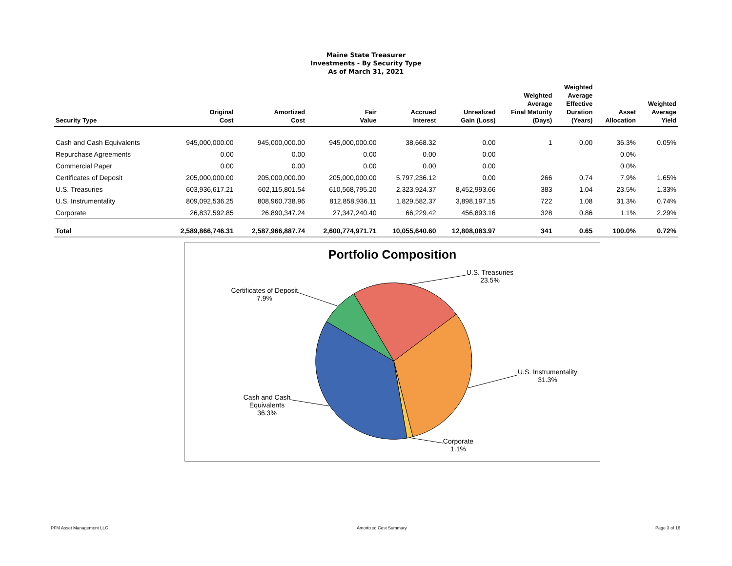Maine State Treasurer
Investments - By Security Type
As of March 31, 2021
| Security Type | Original Cost | Amortized Cost | Fair Value | Accrued Interest | Unrealized Gain (Loss) | Weighted Average Final Maturity (Days) | Weighted Average Effective Duration (Years) | Asset Allocation | Weighted Average Yield |
| --- | --- | --- | --- | --- | --- | --- | --- | --- | --- |
| Cash and Cash Equivalents | 945,000,000.00 | 945,000,000.00 | 945,000,000.00 | 38,668.32 | 0.00 | 1 | 0.00 | 36.3% | 0.05% |
| Repurchase Agreements | 0.00 | 0.00 | 0.00 | 0.00 | 0.00 | | | 0.0% | |
| Commercial Paper | 0.00 | 0.00 | 0.00 | 0.00 | 0.00 | | | 0.0% | |
| Certificates of Deposit | 205,000,000.00 | 205,000,000.00 | 205,000,000.00 | 5,797,236.12 | 0.00 | 266 | 0.74 | 7.9% | 1.65% |
| U.S. Treasuries | 603,936,617.21 | 602,115,801.54 | 610,568,795.20 | 2,323,924.37 | 8,452,993.66 | 383 | 1.04 | 23.5% | 1.33% |
| U.S. Instrumentality | 809,092,536.25 | 808,960,738.96 | 812,858,936.11 | 1,829,582.37 | 3,898,197.15 | 722 | 1.08 | 31.3% | 0.74% |
| Corporate | 26,837,592.85 | 26,890,347.24 | 27,347,240.40 | 66,229.42 | 456,893.16 | 328 | 0.86 | 1.1% | 2.29% |
| Total | 2,589,866,746.31 | 2,587,966,887.74 | 2,600,774,971.71 | 10,055,640.60 | 12,808,083.97 | 341 | 0.65 | 100.0% | 0.72% |
Portfolio Composition
U.S. Treasuries
23.5%
U.S. Instrumentality
31.3%
Corporate
1.1%
Cash and Cash
Equivalents
36.3%
Certificates of Deposit
7.9%
PFM Asset Management LLC Amortized Cost Summary Page 3 of 16